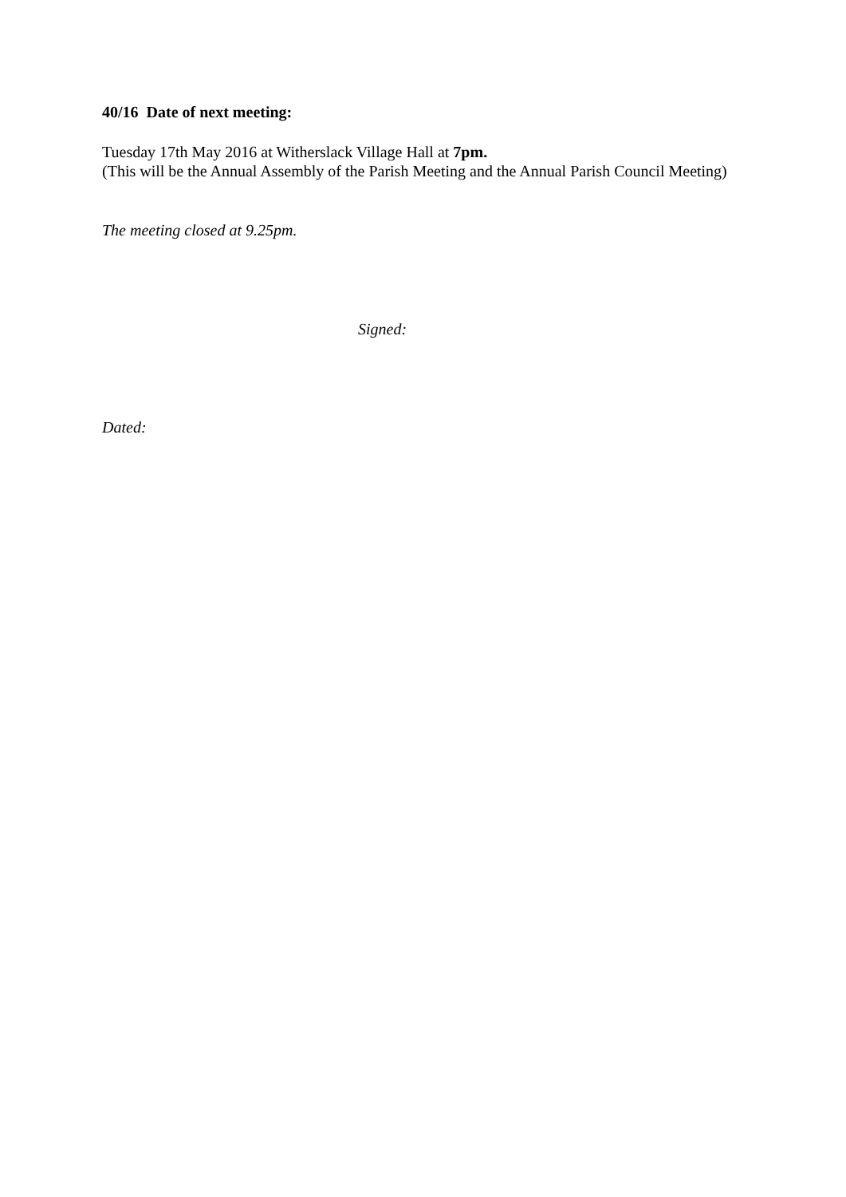40/16 Date of next meeting:
Tuesday 17th May 2016 at Witherslack Village Hall at 7pm.
(This will be the Annual Assembly of the Parish Meeting and the Annual Parish Council Meeting)
The meeting closed at 9.25pm.
Signed:
Dated: